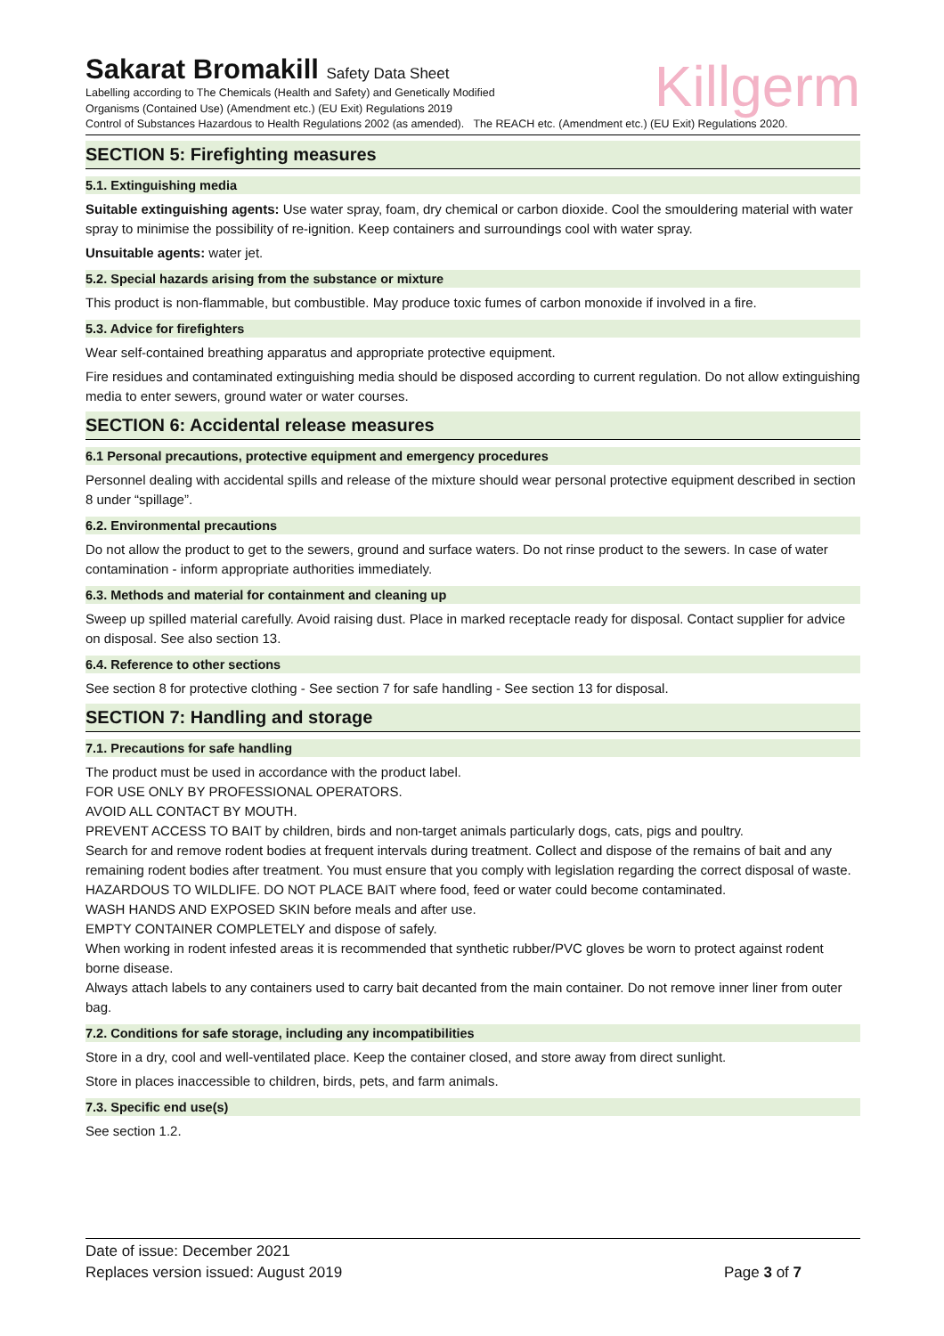Killgerm
Sakarat Bromakill Safety Data Sheet
Labelling according to The Chemicals (Health and Safety) and Genetically Modified
Organisms (Contained Use) (Amendment etc.) (EU Exit) Regulations 2019
Control of Substances Hazardous to Health Regulations 2002 (as amended). The REACH etc. (Amendment etc.) (EU Exit) Regulations 2020.
SECTION 5: Firefighting measures
5.1. Extinguishing media
Suitable extinguishing agents: Use water spray, foam, dry chemical or carbon dioxide. Cool the smouldering material with water spray to minimise the possibility of re-ignition. Keep containers and surroundings cool with water spray.
Unsuitable agents: water jet.
5.2. Special hazards arising from the substance or mixture
This product is non-flammable, but combustible. May produce toxic fumes of carbon monoxide if involved in a fire.
5.3. Advice for firefighters
Wear self-contained breathing apparatus and appropriate protective equipment.
Fire residues and contaminated extinguishing media should be disposed according to current regulation. Do not allow extinguishing media to enter sewers, ground water or water courses.
SECTION 6: Accidental release measures
6.1 Personal precautions, protective equipment and emergency procedures
Personnel dealing with accidental spills and release of the mixture should wear personal protective equipment described in section 8 under “spillage”.
6.2. Environmental precautions
Do not allow the product to get to the sewers, ground and surface waters. Do not rinse product to the sewers. In case of water contamination - inform appropriate authorities immediately.
6.3. Methods and material for containment and cleaning up
Sweep up spilled material carefully. Avoid raising dust. Place in marked receptacle ready for disposal. Contact supplier for advice on disposal. See also section 13.
6.4. Reference to other sections
See section 8 for protective clothing - See section 7 for safe handling - See section 13 for disposal.
SECTION 7: Handling and storage
7.1. Precautions for safe handling
The product must be used in accordance with the product label.
FOR USE ONLY BY PROFESSIONAL OPERATORS.
AVOID ALL CONTACT BY MOUTH.
PREVENT ACCESS TO BAIT by children, birds and non-target animals particularly dogs, cats, pigs and poultry.
Search for and remove rodent bodies at frequent intervals during treatment. Collect and dispose of the remains of bait and any remaining rodent bodies after treatment. You must ensure that you comply with legislation regarding the correct disposal of waste.
HAZARDOUS TO WILDLIFE. DO NOT PLACE BAIT where food, feed or water could become contaminated.
WASH HANDS AND EXPOSED SKIN before meals and after use.
EMPTY CONTAINER COMPLETELY and dispose of safely.
When working in rodent infested areas it is recommended that synthetic rubber/PVC gloves be worn to protect against rodent borne disease.
Always attach labels to any containers used to carry bait decanted from the main container. Do not remove inner liner from outer bag.
7.2. Conditions for safe storage, including any incompatibilities
Store in a dry, cool and well-ventilated place. Keep the container closed, and store away from direct sunlight.
Store in places inaccessible to children, birds, pets, and farm animals.
7.3. Specific end use(s)
See section 1.2.
Date of issue: December 2021
Replaces version issued: August 2019 Page 3 of 7